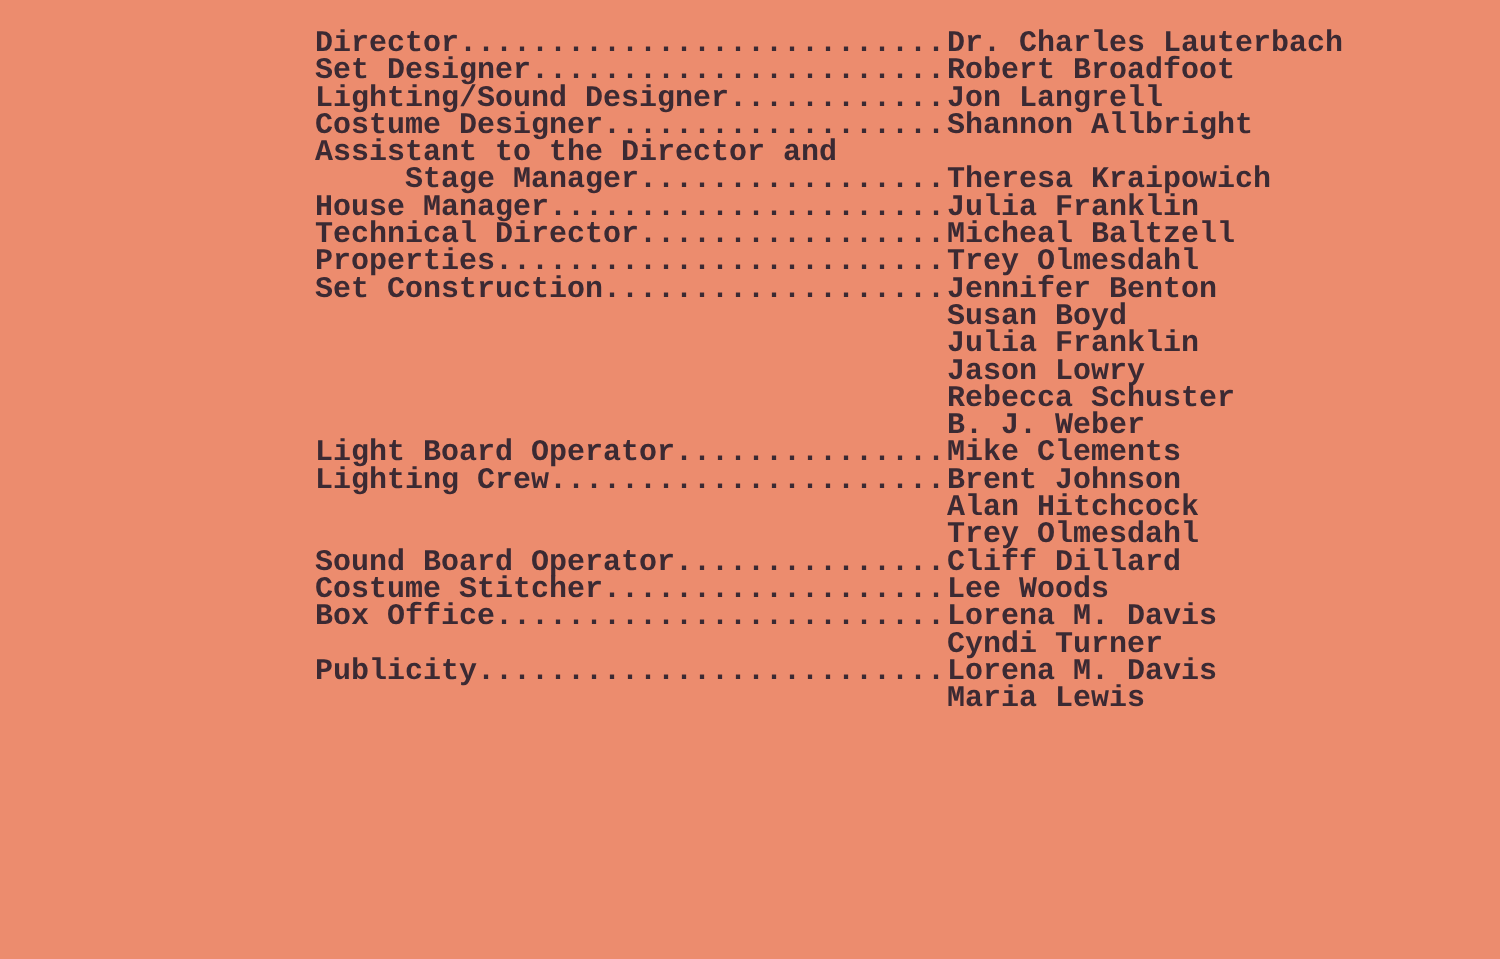Director........................... Dr. Charles Lauterbach
Set Designer....................... Robert Broadfoot
Lighting/Sound Designer............ Jon Langrell
Costume Designer................... Shannon Allbright
Assistant to the Director and
Stage Manager................. Theresa Kraipowich
House Manager...................... Julia Franklin
Technical Director................. Micheal Baltzell
Properties......................... Trey Olmesdahl
Set Construction................... Jennifer Benton
Susan Boyd
Julia Franklin
Jason Lowry
Rebecca Schuster
B. J. Weber
Light Board Operator............... Mike Clements
Lighting Crew...................... Brent Johnson
Alan Hitchcock
Trey Olmesdahl
Sound Board Operator............... Cliff Dillard
Costume Stitcher................... Lee Woods
Box Office......................... Lorena M. Davis
Cyndi Turner
Publicity.......................... Lorena M. Davis
Maria Lewis